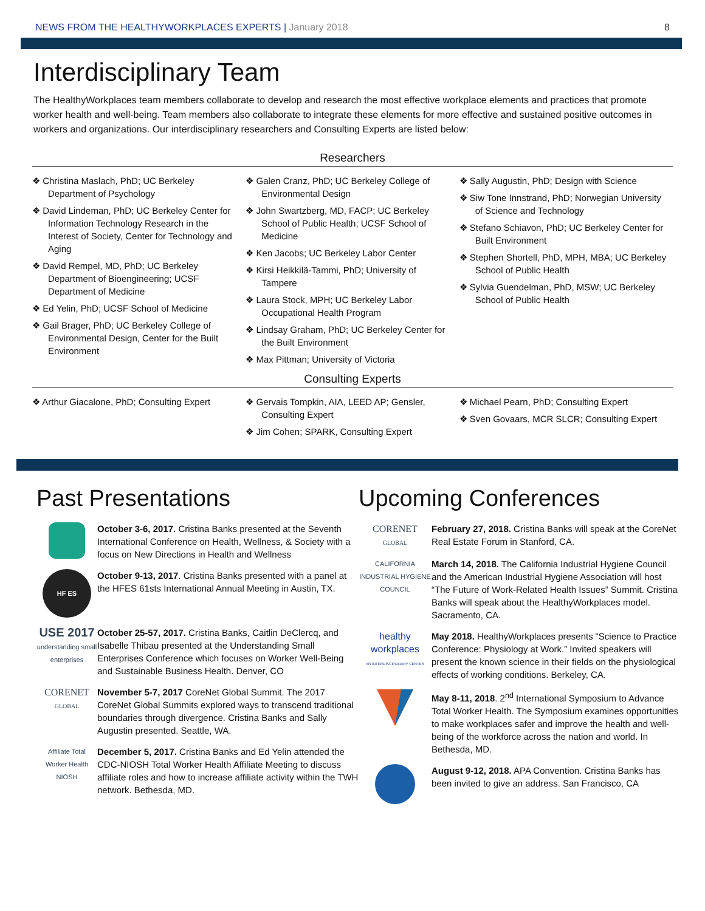NEWS FROM THE HEALTHYWORKPLACES EXPERTS | January 2018 8
Interdisciplinary Team
The HealthyWorkplaces team members collaborate to develop and research the most effective workplace elements and practices that promote worker health and well-being. Team members also collaborate to integrate these elements for more effective and sustained positive outcomes in workers and organizations. Our interdisciplinary researchers and Consulting Experts are listed below:
Researchers
❖ Christina Maslach, PhD; UC Berkeley Department of Psychology
❖ David Lindeman, PhD; UC Berkeley Center for Information Technology Research in the Interest of Society, Center for Technology and Aging
❖ David Rempel, MD, PhD; UC Berkeley Department of Bioengineering; UCSF Department of Medicine
❖ Ed Yelin, PhD; UCSF School of Medicine
❖ Gail Brager, PhD; UC Berkeley College of Environmental Design, Center for the Built Environment
❖ Galen Cranz, PhD; UC Berkeley College of Environmental Design
❖ John Swartzberg, MD, FACP; UC Berkeley School of Public Health; UCSF School of Medicine
❖ Ken Jacobs; UC Berkeley Labor Center
❖ Kirsi Heikkilä-Tammi, PhD; University of Tampere
❖ Laura Stock, MPH; UC Berkeley Labor Occupational Health Program
❖ Lindsay Graham, PhD; UC Berkeley Center for the Built Environment
❖ Max Pittman; University of Victoria
❖ Sally Augustin, PhD; Design with Science
❖ Siw Tone Innstrand, PhD; Norwegian University of Science and Technology
❖ Stefano Schiavon, PhD; UC Berkeley Center for Built Environment
❖ Stephen Shortell, PhD, MPH, MBA; UC Berkeley School of Public Health
❖ Sylvia Guendelman, PhD, MSW; UC Berkeley School of Public Health
Consulting Experts
❖ Arthur Giacalone, PhD; Consulting Expert
❖ Gervais Tompkin, AIA, LEED AP; Gensler, Consulting Expert
❖ Jim Cohen; SPARK, Consulting Expert
❖ Michael Pearn, PhD; Consulting Expert
❖ Sven Govaars, MCR SLCR; Consulting Expert
Past Presentations
October 3-6, 2017. Cristina Banks presented at the Seventh International Conference on Health, Wellness, & Society with a focus on New Directions in Health and Wellness
HF ES
October 9-13, 2017. Cristina Banks presented with a panel at the HFES 61sts International Annual Meeting in Austin, TX.
USE 2017
understanding small enterprises
October 25-57, 2017. Cristina Banks, Caitlin DeClercq, and Isabelle Thibau presented at the Understanding Small Enterprises Conference which focuses on Worker Well-Being and Sustainable Business Health. Denver, CO
CORENET
GLOBAL
November 5-7, 2017 CoreNet Global Summit. The 2017 CoreNet Global Summits explored ways to transcend traditional boundaries through divergence. Cristina Banks and Sally Augustin presented. Seattle, WA.
Affiliate Total Worker Health NIOSH
December 5, 2017. Cristina Banks and Ed Yelin attended the CDC-NIOSH Total Worker Health Affiliate Meeting to discuss affiliate roles and how to increase affiliate activity within the TWH network. Bethesda, MD.
Upcoming Conferences
CORENET
GLOBAL
February 27, 2018. Cristina Banks will speak at the CoreNet Real Estate Forum in Stanford, CA.
CALIFORNIA INDUSTRIAL HYGIENE COUNCIL
March 14, 2018. The California Industrial Hygiene Council and the American Industrial Hygiene Association will host “The Future of Work-Related Health Issues” Summit. Cristina Banks will speak about the HealthyWorkplaces model. Sacramento, CA.
healthy workplaces
AN INTERDISCIPLINARY CENTER
May 2018. HealthyWorkplaces presents “Science to Practice Conference: Physiology at Work.” Invited speakers will present the known science in their fields on the physiological effects of working conditions. Berkeley, CA.
May 8-11, 2018. 2<sup>nd</sup> International Symposium to Advance Total Worker Health. The Symposium examines opportunities to make workplaces safer and improve the health and well-being of the workforce across the nation and world. In Bethesda, MD.
August 9-12, 2018. APA Convention. Cristina Banks has been invited to give an address. San Francisco, CA